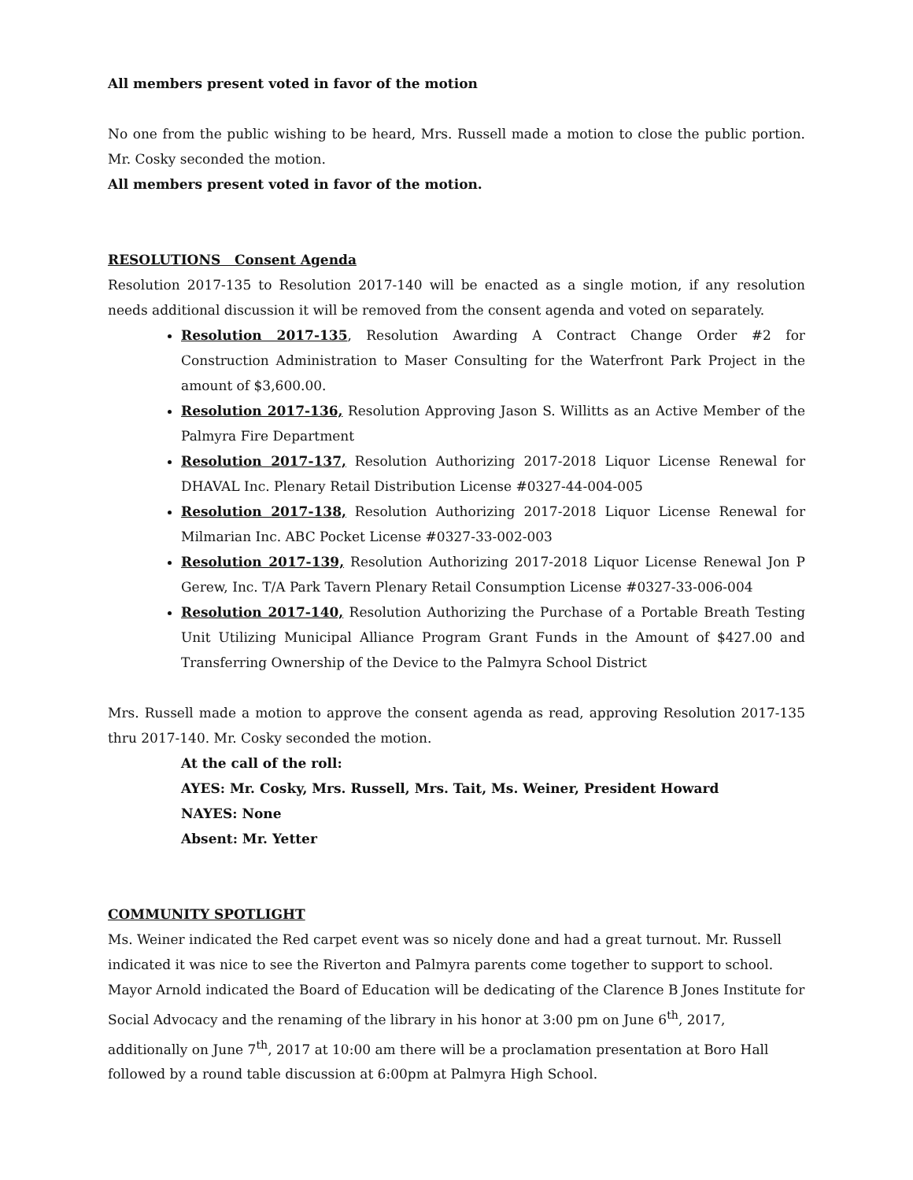All members present voted in favor of the motion
No one from the public wishing to be heard, Mrs. Russell made a motion to close the public portion. Mr. Cosky seconded the motion.
All members present voted in favor of the motion.
RESOLUTIONS Consent Agenda
Resolution 2017-135 to Resolution 2017-140 will be enacted as a single motion, if any resolution needs additional discussion it will be removed from the consent agenda and voted on separately.
Resolution 2017-135, Resolution Awarding A Contract Change Order #2 for Construction Administration to Maser Consulting for the Waterfront Park Project in the amount of $3,600.00.
Resolution 2017-136, Resolution Approving Jason S. Willitts as an Active Member of the Palmyra Fire Department
Resolution 2017-137, Resolution Authorizing 2017-2018 Liquor License Renewal for DHAVAL Inc. Plenary Retail Distribution License #0327-44-004-005
Resolution 2017-138, Resolution Authorizing 2017-2018 Liquor License Renewal for Milmarian Inc. ABC Pocket License #0327-33-002-003
Resolution 2017-139, Resolution Authorizing 2017-2018 Liquor License Renewal Jon P Gerew, Inc. T/A Park Tavern Plenary Retail Consumption License #0327-33-006-004
Resolution 2017-140, Resolution Authorizing the Purchase of a Portable Breath Testing Unit Utilizing Municipal Alliance Program Grant Funds in the Amount of $427.00 and Transferring Ownership of the Device to the Palmyra School District
Mrs. Russell made a motion to approve the consent agenda as read, approving Resolution 2017-135 thru 2017-140. Mr. Cosky seconded the motion.
At the call of the roll:
AYES: Mr. Cosky, Mrs. Russell, Mrs. Tait, Ms. Weiner, President Howard
NAYES: None
Absent: Mr. Yetter
COMMUNITY SPOTLIGHT
Ms. Weiner indicated the Red carpet event was so nicely done and had a great turnout. Mr. Russell indicated it was nice to see the Riverton and Palmyra parents come together to support to school. Mayor Arnold indicated the Board of Education will be dedicating of the Clarence B Jones Institute for Social Advocacy and the renaming of the library in his honor at 3:00 pm on June 6<sup>th</sup>, 2017, additionally on June 7<sup>th</sup>, 2017 at 10:00 am there will be a proclamation presentation at Boro Hall followed by a round table discussion at 6:00pm at Palmyra High School.